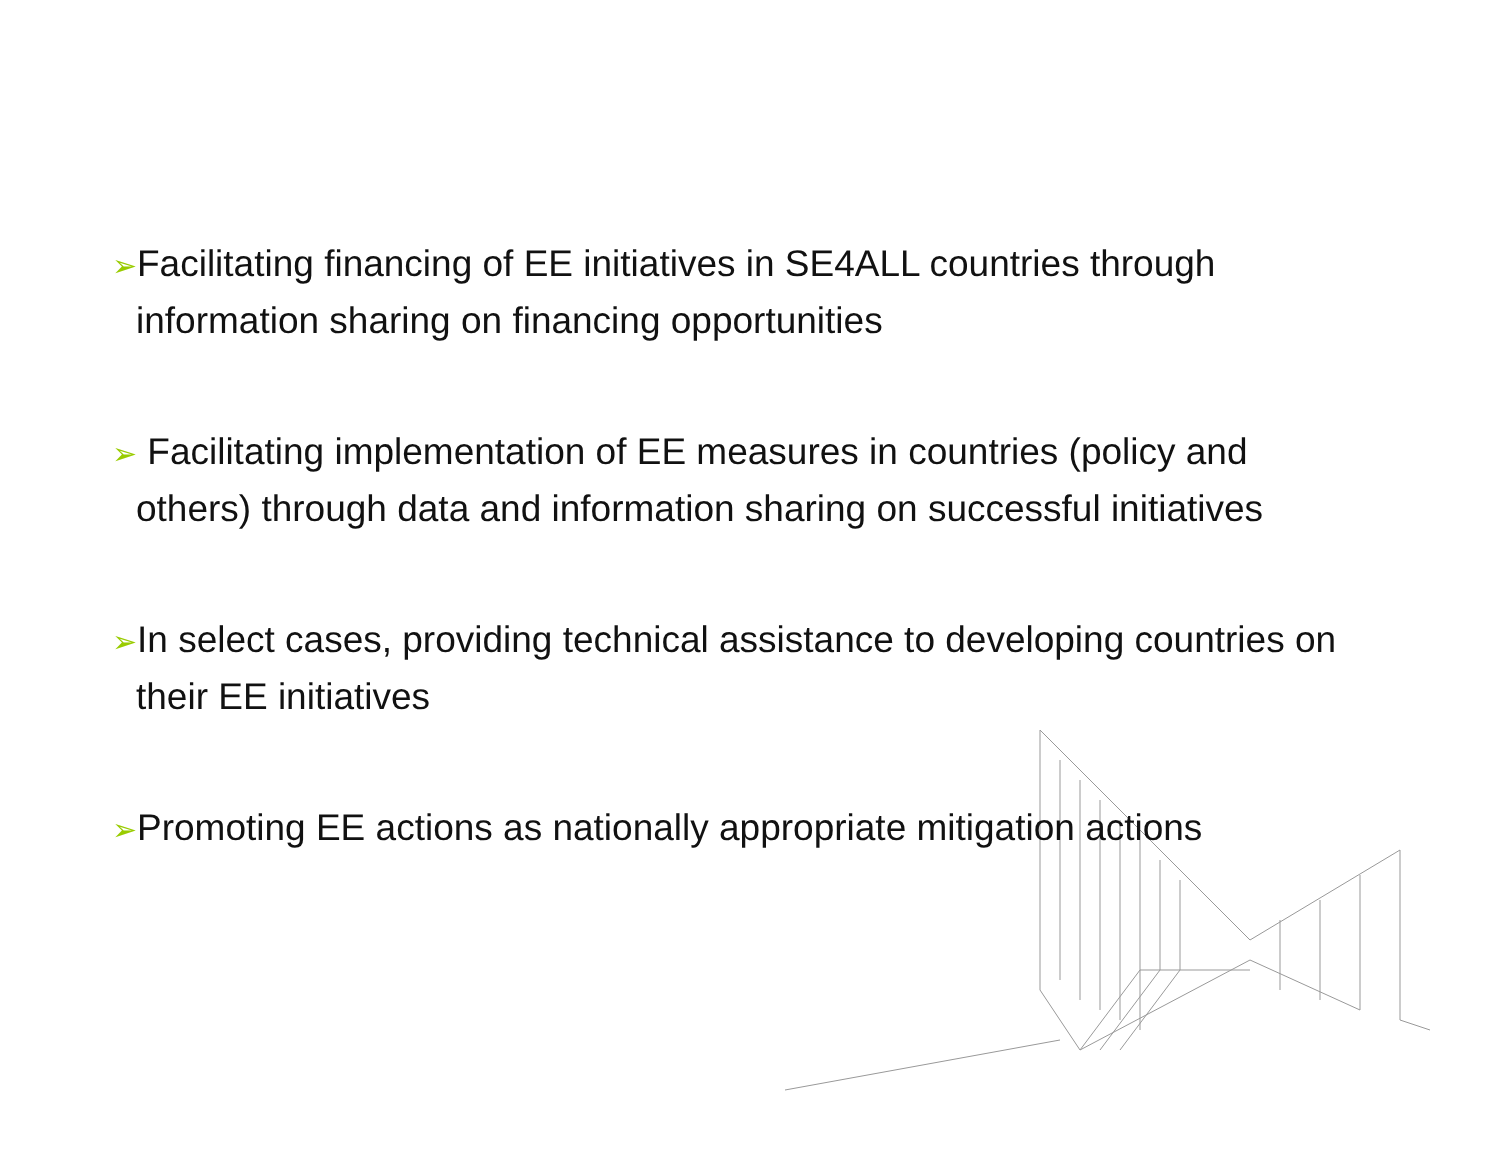➢Facilitating financing of EE initiatives in SE4ALL countries through information sharing on financing opportunities
➢ Facilitating implementation of EE measures in countries (policy and others) through data and information sharing on successful initiatives
➢In select cases, providing technical assistance to developing countries on their EE initiatives
➢Promoting EE actions as nationally appropriate mitigation actions